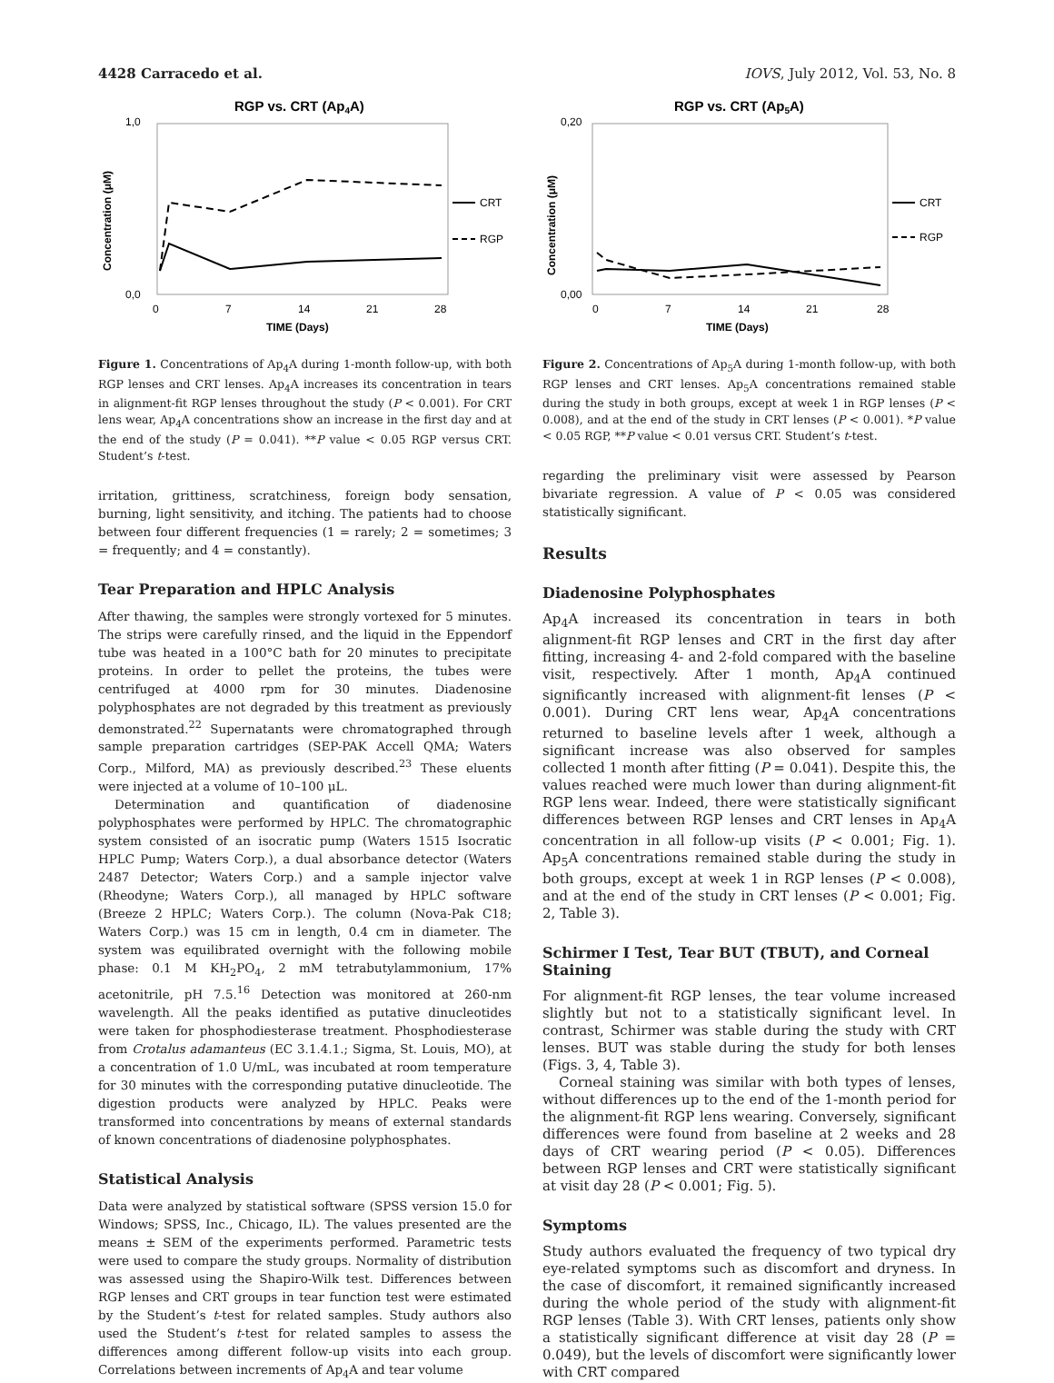4428 Carracedo et al. IOVS, July 2012, Vol. 53, No. 8
RGP vs. CRT (Ap4A)
1,0
0,0
0
7
14
21
28
TIME (Days)
Concentration (μM)
CRT
RGP
Figure 1. Concentrations of Ap<sub>4</sub>A during 1-month follow-up, with both RGP lenses and CRT lenses. Ap<sub>4</sub>A increases its concentration in tears in alignment-fit RGP lenses throughout the study (P < 0.001). For CRT lens wear, Ap<sub>4</sub>A concentrations show an increase in the first day and at the end of the study (P = 0.041). **P value < 0.05 RGP versus CRT. Student’s t-test.
irritation, grittiness, scratchiness, foreign body sensation, burning, light sensitivity, and itching. The patients had to choose between four different frequencies (1 = rarely; 2 = sometimes; 3 = frequently; and 4 = constantly).
Tear Preparation and HPLC Analysis
After thawing, the samples were strongly vortexed for 5 minutes. The strips were carefully rinsed, and the liquid in the Eppendorf tube was heated in a 100°C bath for 20 minutes to precipitate proteins. In order to pellet the proteins, the tubes were centrifuged at 4000 rpm for 30 minutes. Diadenosine polyphosphates are not degraded by this treatment as previously demonstrated.<sup>22</sup> Supernatants were chromatographed through sample preparation cartridges (SEP-PAK Accell QMA; Waters Corp., Milford, MA) as previously described.<sup>23</sup> These eluents were injected at a volume of 10–100 μL.
Determination and quantification of diadenosine polyphosphates were performed by HPLC. The chromatographic system consisted of an isocratic pump (Waters 1515 Isocratic HPLC Pump; Waters Corp.), a dual absorbance detector (Waters 2487 Detector; Waters Corp.) and a sample injector valve (Rheodyne; Waters Corp.), all managed by HPLC software (Breeze 2 HPLC; Waters Corp.). The column (Nova-Pak C18; Waters Corp.) was 15 cm in length, 0.4 cm in diameter. The system was equilibrated overnight with the following mobile phase: 0.1 M KH<sub>2</sub>PO<sub>4</sub>, 2 mM tetrabutylammonium, 17% acetonitrile, pH 7.5.<sup>16</sup> Detection was monitored at 260-nm wavelength. All the peaks identified as putative dinucleotides were taken for phosphodiesterase treatment. Phosphodiesterase from Crotalus adamanteus (EC 3.1.4.1.; Sigma, St. Louis, MO), at a concentration of 1.0 U/mL, was incubated at room temperature for 30 minutes with the corresponding putative dinucleotide. The digestion products were analyzed by HPLC. Peaks were transformed into concentrations by means of external standards of known concentrations of diadenosine polyphosphates.
Statistical Analysis
Data were analyzed by statistical software (SPSS version 15.0 for Windows; SPSS, Inc., Chicago, IL). The values presented are the means ± SEM of the experiments performed. Parametric tests were used to compare the study groups. Normality of distribution was assessed using the Shapiro-Wilk test. Differences between RGP lenses and CRT groups in tear function test were estimated by the Student’s t-test for related samples. Study authors also used the Student’s t-test for related samples to assess the differences among different follow-up visits into each group. Correlations between increments of Ap<sub>4</sub>A and tear volume
RGP vs. CRT (Ap5A)
0,20
0,00
0
7
14
21
28
TIME (Days)
Concentration (μM)
CRT
RGP
Figure 2. Concentrations of Ap<sub>5</sub>A during 1-month follow-up, with both RGP lenses and CRT lenses. Ap<sub>5</sub>A concentrations remained stable during the study in both groups, except at week 1 in RGP lenses (P < 0.008), and at the end of the study in CRT lenses (P < 0.001). *P value < 0.05 RGP, **P value < 0.01 versus CRT. Student’s t-test.
regarding the preliminary visit were assessed by Pearson bivariate regression. A value of P < 0.05 was considered statistically significant.
Results
Diadenosine Polyphosphates
Ap<sub>4</sub>A increased its concentration in tears in both alignment-fit RGP lenses and CRT in the first day after fitting, increasing 4- and 2-fold compared with the baseline visit, respectively. After 1 month, Ap<sub>4</sub>A continued significantly increased with alignment-fit lenses (P < 0.001). During CRT lens wear, Ap<sub>4</sub>A concentrations returned to baseline levels after 1 week, although a significant increase was also observed for samples collected 1 month after fitting (P = 0.041). Despite this, the values reached were much lower than during alignment-fit RGP lens wear. Indeed, there were statistically significant differences between RGP lenses and CRT lenses in Ap<sub>4</sub>A concentration in all follow-up visits (P < 0.001; Fig. 1). Ap<sub>5</sub>A concentrations remained stable during the study in both groups, except at week 1 in RGP lenses (P < 0.008), and at the end of the study in CRT lenses (P < 0.001; Fig. 2, Table 3).
Schirmer I Test, Tear BUT (TBUT), and Corneal Staining
For alignment-fit RGP lenses, the tear volume increased slightly but not to a statistically significant level. In contrast, Schirmer was stable during the study with CRT lenses. BUT was stable during the study for both lenses (Figs. 3, 4, Table 3).
Corneal staining was similar with both types of lenses, without differences up to the end of the 1-month period for the alignment-fit RGP lens wearing. Conversely, significant differences were found from baseline at 2 weeks and 28 days of CRT wearing period (P < 0.05). Differences between RGP lenses and CRT were statistically significant at visit day 28 (P < 0.001; Fig. 5).
Symptoms
Study authors evaluated the frequency of two typical dry eye-related symptoms such as discomfort and dryness. In the case of discomfort, it remained significantly increased during the whole period of the study with alignment-fit RGP lenses (Table 3). With CRT lenses, patients only show a statistically significant difference at visit day 28 (P = 0.049), but the levels of discomfort were significantly lower with CRT compared